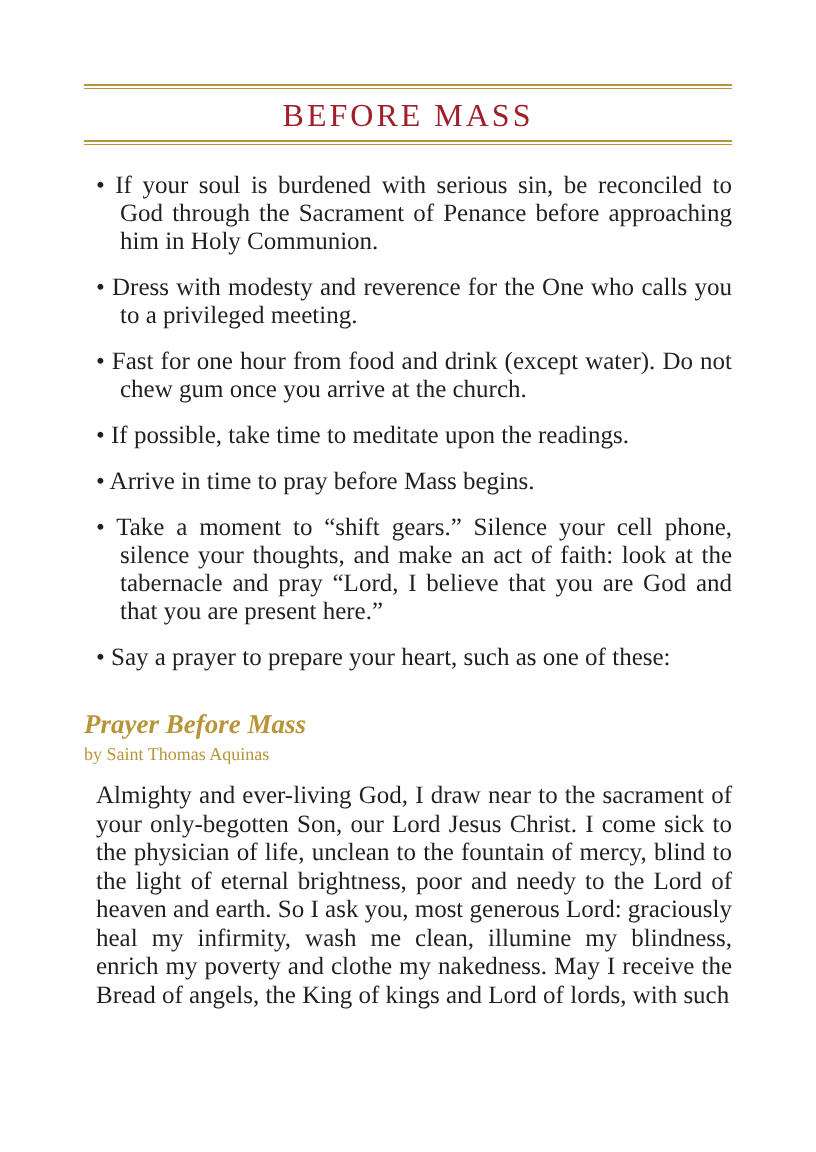BEFORE MASS
• If your soul is burdened with serious sin, be reconciled to God through the Sacrament of Penance before approaching him in Holy Communion.
• Dress with modesty and reverence for the One who calls you to a privileged meeting.
• Fast for one hour from food and drink (except water). Do not chew gum once you arrive at the church.
• If possible, take time to meditate upon the readings.
• Arrive in time to pray before Mass begins.
• Take a moment to “shift gears.” Silence your cell phone, silence your thoughts, and make an act of faith: look at the tabernacle and pray “Lord, I believe that you are God and that you are present here.”
• Say a prayer to prepare your heart, such as one of these:
Prayer Before Mass
by Saint Thomas Aquinas
Almighty and ever-living God, I draw near to the sacrament of your only-begotten Son, our Lord Jesus Christ. I come sick to the physician of life, unclean to the fountain of mercy, blind to the light of eternal brightness, poor and needy to the Lord of heaven and earth. So I ask you, most generous Lord: graciously heal my infirmity, wash me clean, illumine my blindness, enrich my poverty and clothe my nakedness. May I receive the Bread of angels, the King of kings and Lord of lords, with such